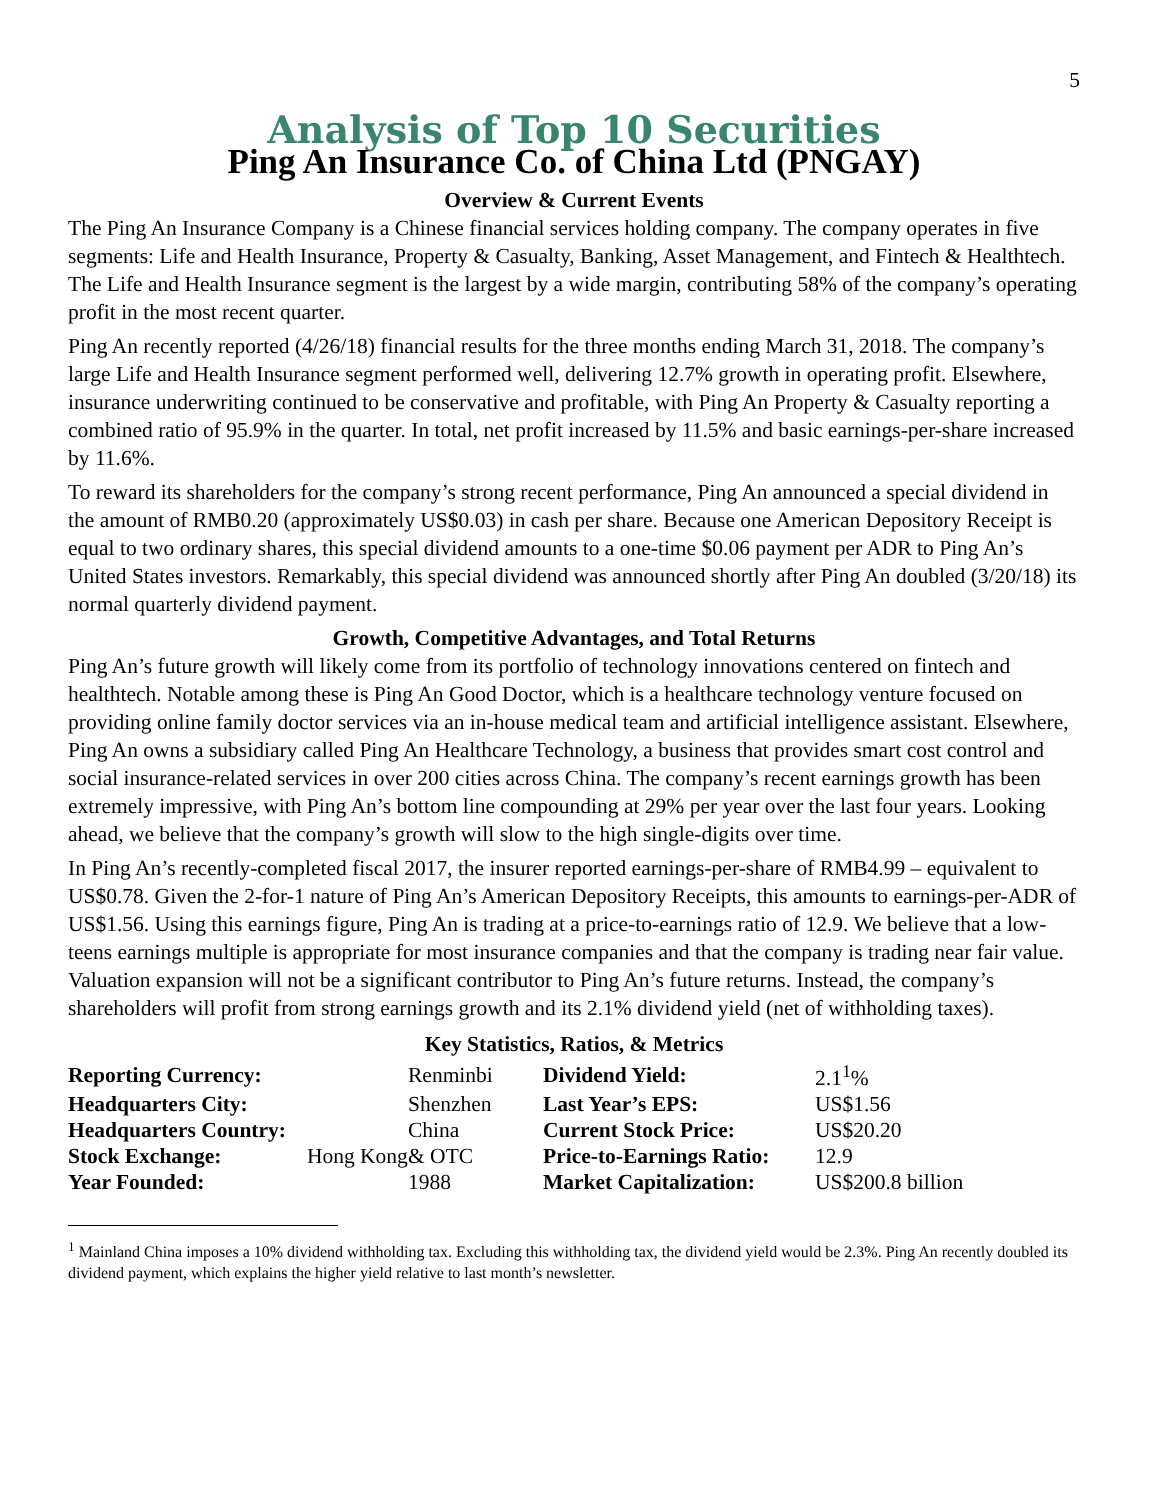5
Analysis of Top 10 Securities
Ping An Insurance Co. of China Ltd (PNGAY)
Overview & Current Events
The Ping An Insurance Company is a Chinese financial services holding company. The company operates in five segments: Life and Health Insurance, Property & Casualty, Banking, Asset Management, and Fintech & Healthtech. The Life and Health Insurance segment is the largest by a wide margin, contributing 58% of the company’s operating profit in the most recent quarter.
Ping An recently reported (4/26/18) financial results for the three months ending March 31, 2018. The company’s large Life and Health Insurance segment performed well, delivering 12.7% growth in operating profit. Elsewhere, insurance underwriting continued to be conservative and profitable, with Ping An Property & Casualty reporting a combined ratio of 95.9% in the quarter. In total, net profit increased by 11.5% and basic earnings-per-share increased by 11.6%.
To reward its shareholders for the company’s strong recent performance, Ping An announced a special dividend in the amount of RMB0.20 (approximately US$0.03) in cash per share. Because one American Depository Receipt is equal to two ordinary shares, this special dividend amounts to a one-time $0.06 payment per ADR to Ping An’s United States investors. Remarkably, this special dividend was announced shortly after Ping An doubled (3/20/18) its normal quarterly dividend payment.
Growth, Competitive Advantages, and Total Returns
Ping An’s future growth will likely come from its portfolio of technology innovations centered on fintech and healthtech. Notable among these is Ping An Good Doctor, which is a healthcare technology venture focused on providing online family doctor services via an in-house medical team and artificial intelligence assistant. Elsewhere, Ping An owns a subsidiary called Ping An Healthcare Technology, a business that provides smart cost control and social insurance-related services in over 200 cities across China. The company’s recent earnings growth has been extremely impressive, with Ping An’s bottom line compounding at 29% per year over the last four years. Looking ahead, we believe that the company’s growth will slow to the high single-digits over time.
In Ping An’s recently-completed fiscal 2017, the insurer reported earnings-per-share of RMB4.99 – equivalent to US$0.78. Given the 2-for-1 nature of Ping An’s American Depository Receipts, this amounts to earnings-per-ADR of US$1.56. Using this earnings figure, Ping An is trading at a price-to-earnings ratio of 12.9. We believe that a low-teens earnings multiple is appropriate for most insurance companies and that the company is trading near fair value. Valuation expansion will not be a significant contributor to Ping An’s future returns. Instead, the company’s shareholders will profit from strong earnings growth and its 2.1% dividend yield (net of withholding taxes).
Key Statistics, Ratios, & Metrics
| Reporting Currency: | Renminbi | Dividend Yield: | 2.1<sup>1</sup>% |
| Headquarters City: | Shenzhen | Last Year’s EPS: | US$1.56 |
| Headquarters Country: | China | Current Stock Price: | US$20.20 |
| Stock Exchange: Hong Kong | & OTC | Price-to-Earnings Ratio: | 12.9 |
| Year Founded: | 1988 | Market Capitalization: | US$200.8 billion |
<sup>1</sup> Mainland China imposes a 10% dividend withholding tax. Excluding this withholding tax, the dividend yield would be 2.3%. Ping An recently doubled its dividend payment, which explains the higher yield relative to last month’s newsletter.